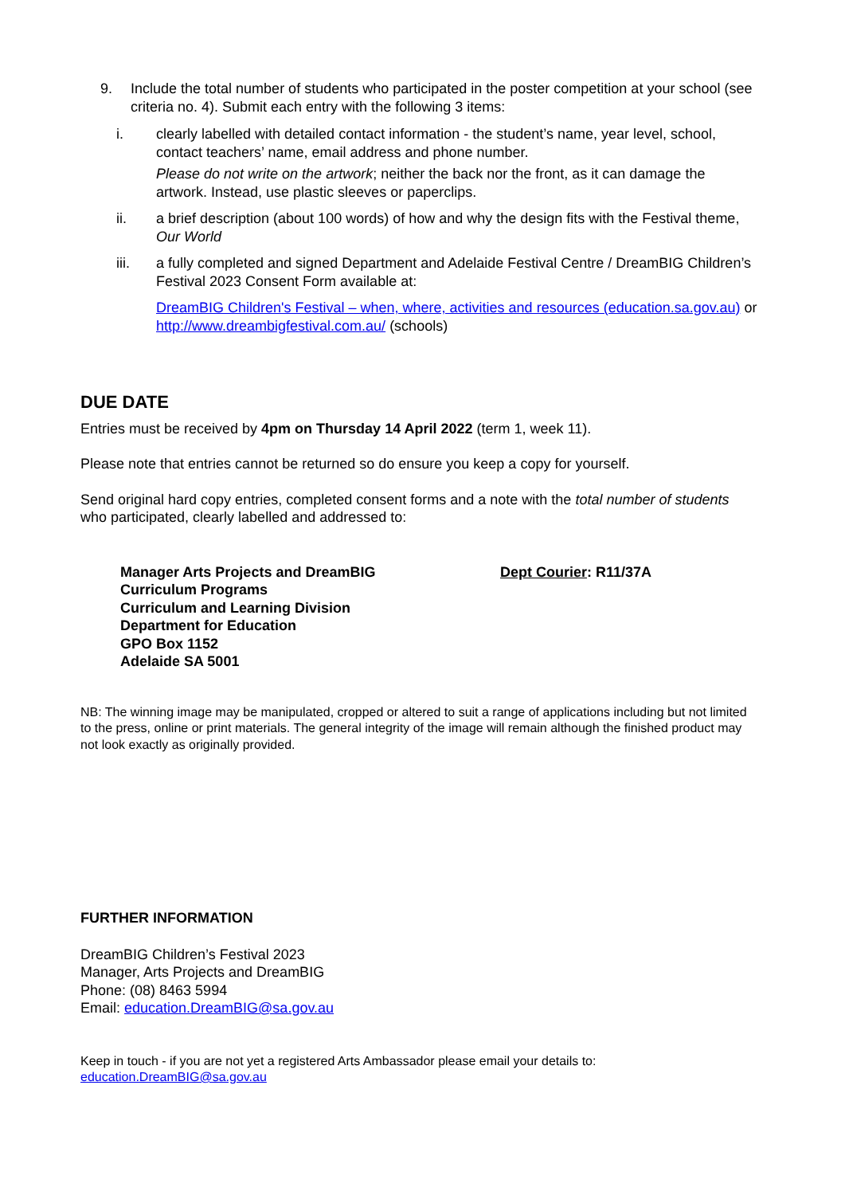9. Include the total number of students who participated in the poster competition at your school (see criteria no. 4). Submit each entry with the following 3 items:
i. clearly labelled with detailed contact information - the student’s name, year level, school, contact teachers’ name, email address and phone number.
Please do not write on the artwork; neither the back nor the front, as it can damage the artwork. Instead, use plastic sleeves or paperclips.
ii. a brief description (about 100 words) of how and why the design fits with the Festival theme, Our World
iii. a fully completed and signed Department and Adelaide Festival Centre / DreamBIG Children’s Festival 2023 Consent Form available at:
DreamBIG Children's Festival – when, where, activities and resources (education.sa.gov.au) or
http://www.dreambigfestival.com.au/ (schools)
DUE DATE
Entries must be received by 4pm on Thursday 14 April 2022 (term 1, week 11).
Please note that entries cannot be returned so do ensure you keep a copy for yourself.
Send original hard copy entries, completed consent forms and a note with the total number of students who participated, clearly labelled and addressed to:
Manager Arts Projects and DreamBIG
Curriculum Programs
Curriculum and Learning Division
Department for Education
GPO Box 1152
Adelaide SA 5001
Dept Courier: R11/37A
NB: The winning image may be manipulated, cropped or altered to suit a range of applications including but not limited to the press, online or print materials. The general integrity of the image will remain although the finished product may not look exactly as originally provided.
FURTHER INFORMATION
DreamBIG Children’s Festival 2023
Manager, Arts Projects and DreamBIG
Phone: (08) 8463 5994
Email: education.DreamBIG@sa.gov.au
Keep in touch - if you are not yet a registered Arts Ambassador please email your details to:
education.DreamBIG@sa.gov.au